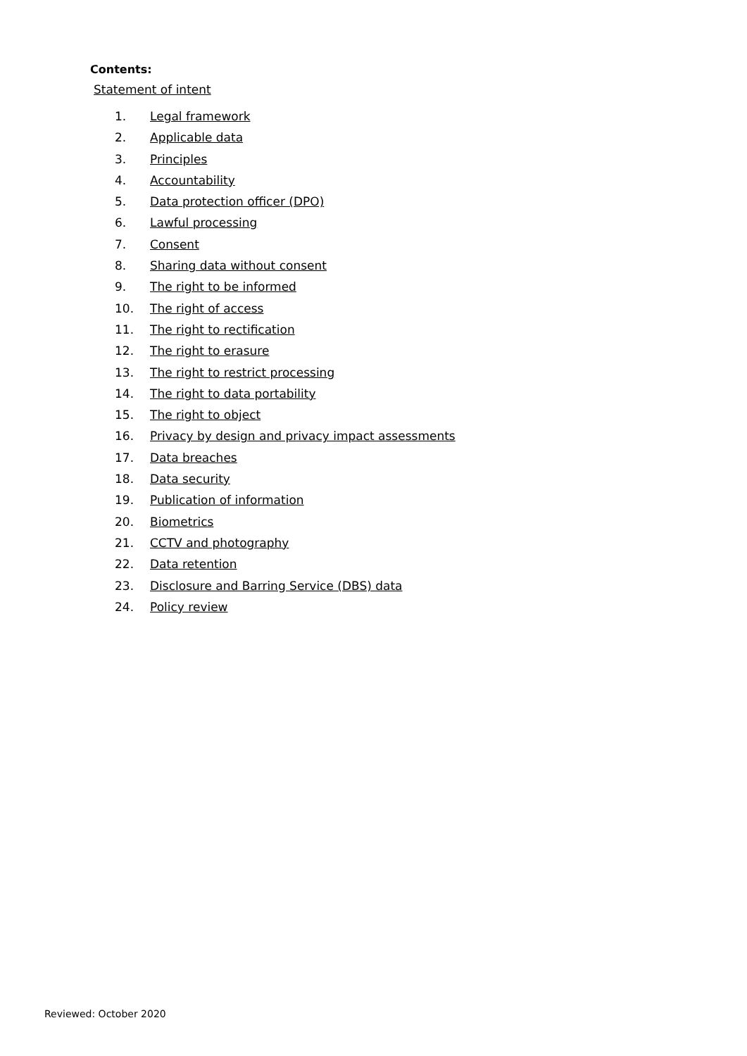Contents:
Statement of intent
1. Legal framework
2. Applicable data
3. Principles
4. Accountability
5. Data protection officer (DPO)
6. Lawful processing
7. Consent
8. Sharing data without consent
9. The right to be informed
10. The right of access
11. The right to rectification
12. The right to erasure
13. The right to restrict processing
14. The right to data portability
15. The right to object
16. Privacy by design and privacy impact assessments
17. Data breaches
18. Data security
19. Publication of information
20. Biometrics
21. CCTV and photography
22. Data retention
23. Disclosure and Barring Service (DBS) data
24. Policy review
Reviewed: October 2020